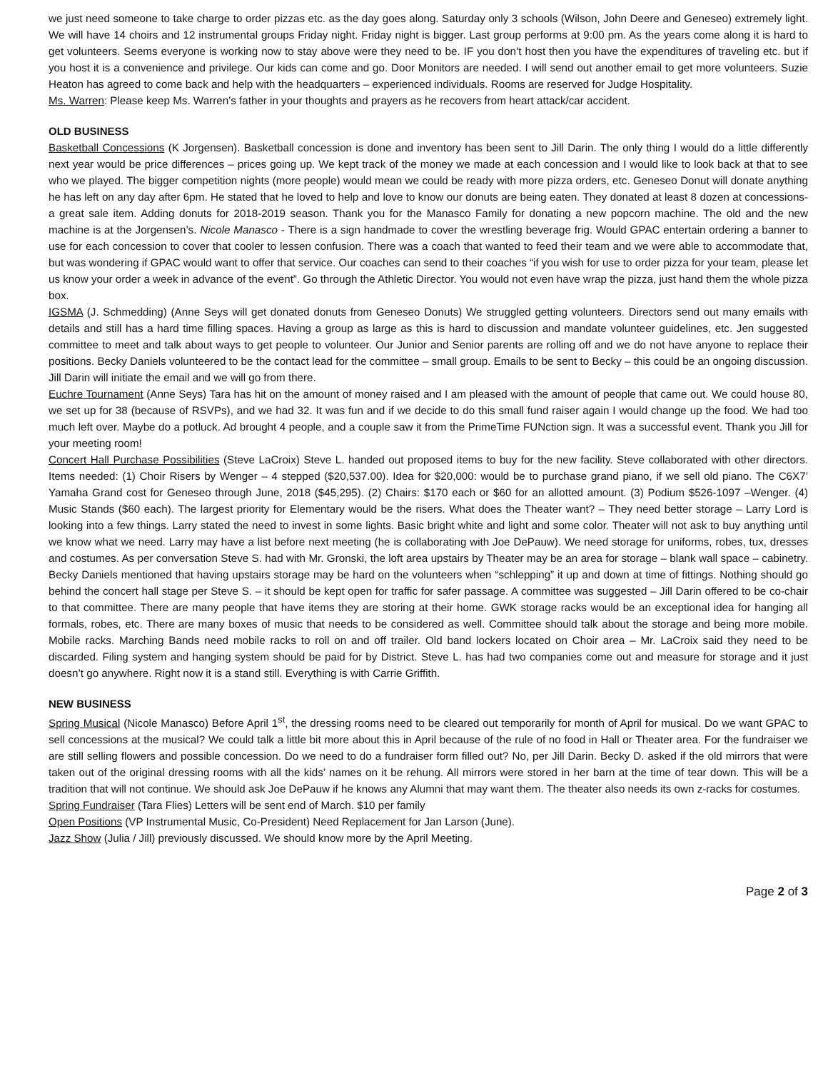we just need someone to take charge to order pizzas etc. as the day goes along. Saturday only 3 schools (Wilson, John Deere and Geneseo) extremely light. We will have 14 choirs and 12 instrumental groups Friday night. Friday night is bigger. Last group performs at 9:00 pm. As the years come along it is hard to get volunteers. Seems everyone is working now to stay above were they need to be. IF you don’t host then you have the expenditures of traveling etc. but if you host it is a convenience and privilege. Our kids can come and go. Door Monitors are needed. I will send out another email to get more volunteers. Suzie Heaton has agreed to come back and help with the headquarters – experienced individuals. Rooms are reserved for Judge Hospitality.
Ms. Warren: Please keep Ms. Warren’s father in your thoughts and prayers as he recovers from heart attack/car accident.
OLD BUSINESS
Basketball Concessions (K Jorgensen). Basketball concession is done and inventory has been sent to Jill Darin. The only thing I would do a little differently next year would be price differences – prices going up. We kept track of the money we made at each concession and I would like to look back at that to see who we played. The bigger competition nights (more people) would mean we could be ready with more pizza orders, etc. Geneseo Donut will donate anything he has left on any day after 6pm. He stated that he loved to help and love to know our donuts are being eaten. They donated at least 8 dozen at concessions- a great sale item. Adding donuts for 2018-2019 season. Thank you for the Manasco Family for donating a new popcorn machine. The old and the new machine is at the Jorgensen’s. Nicole Manasco - There is a sign handmade to cover the wrestling beverage frig. Would GPAC entertain ordering a banner to use for each concession to cover that cooler to lessen confusion. There was a coach that wanted to feed their team and we were able to accommodate that, but was wondering if GPAC would want to offer that service. Our coaches can send to their coaches “if you wish for use to order pizza for your team, please let us know your order a week in advance of the event”. Go through the Athletic Director. You would not even have wrap the pizza, just hand them the whole pizza box.
IGSMA (J. Schmedding) (Anne Seys will get donated donuts from Geneseo Donuts) We struggled getting volunteers. Directors send out many emails with details and still has a hard time filling spaces. Having a group as large as this is hard to discussion and mandate volunteer guidelines, etc. Jen suggested committee to meet and talk about ways to get people to volunteer. Our Junior and Senior parents are rolling off and we do not have anyone to replace their positions. Becky Daniels volunteered to be the contact lead for the committee – small group. Emails to be sent to Becky – this could be an ongoing discussion. Jill Darin will initiate the email and we will go from there.
Euchre Tournament (Anne Seys) Tara has hit on the amount of money raised and I am pleased with the amount of people that came out. We could house 80, we set up for 38 (because of RSVPs), and we had 32. It was fun and if we decide to do this small fund raiser again I would change up the food. We had too much left over. Maybe do a potluck. Ad brought 4 people, and a couple saw it from the PrimeTime FUNction sign. It was a successful event. Thank you Jill for your meeting room!
Concert Hall Purchase Possibilities (Steve LaCroix) Steve L. handed out proposed items to buy for the new facility. Steve collaborated with other directors. Items needed: (1) Choir Risers by Wenger – 4 stepped ($20,537.00). Idea for $20,000: would be to purchase grand piano, if we sell old piano. The C6X7’ Yamaha Grand cost for Geneseo through June, 2018 ($45,295). (2) Chairs: $170 each or $60 for an allotted amount. (3) Podium $526-1097 –Wenger. (4) Music Stands ($60 each). The largest priority for Elementary would be the risers. What does the Theater want? – They need better storage – Larry Lord is looking into a few things. Larry stated the need to invest in some lights. Basic bright white and light and some color. Theater will not ask to buy anything until we know what we need. Larry may have a list before next meeting (he is collaborating with Joe DePauw). We need storage for uniforms, robes, tux, dresses and costumes. As per conversation Steve S. had with Mr. Gronski, the loft area upstairs by Theater may be an area for storage – blank wall space – cabinetry. Becky Daniels mentioned that having upstairs storage may be hard on the volunteers when “schlepping” it up and down at time of fittings. Nothing should go behind the concert hall stage per Steve S. – it should be kept open for traffic for safer passage. A committee was suggested – Jill Darin offered to be co-chair to that committee. There are many people that have items they are storing at their home. GWK storage racks would be an exceptional idea for hanging all formals, robes, etc. There are many boxes of music that needs to be considered as well. Committee should talk about the storage and being more mobile. Mobile racks. Marching Bands need mobile racks to roll on and off trailer. Old band lockers located on Choir area – Mr. LaCroix said they need to be discarded. Filing system and hanging system should be paid for by District. Steve L. has had two companies come out and measure for storage and it just doesn’t go anywhere. Right now it is a stand still. Everything is with Carrie Griffith.
NEW BUSINESS
Spring Musical (Nicole Manasco) Before April 1<sup>st</sup>, the dressing rooms need to be cleared out temporarily for month of April for musical. Do we want GPAC to sell concessions at the musical? We could talk a little bit more about this in April because of the rule of no food in Hall or Theater area. For the fundraiser we are still selling flowers and possible concession. Do we need to do a fundraiser form filled out? No, per Jill Darin. Becky D. asked if the old mirrors that were taken out of the original dressing rooms with all the kids’ names on it be rehung. All mirrors were stored in her barn at the time of tear down. This will be a tradition that will not continue. We should ask Joe DePauw if he knows any Alumni that may want them. The theater also needs its own z-racks for costumes.
Spring Fundraiser (Tara Flies) Letters will be sent end of March. $10 per family
Open Positions (VP Instrumental Music, Co-President) Need Replacement for Jan Larson (June).
Jazz Show (Julia / Jill) previously discussed. We should know more by the April Meeting.
Page 2 of 3